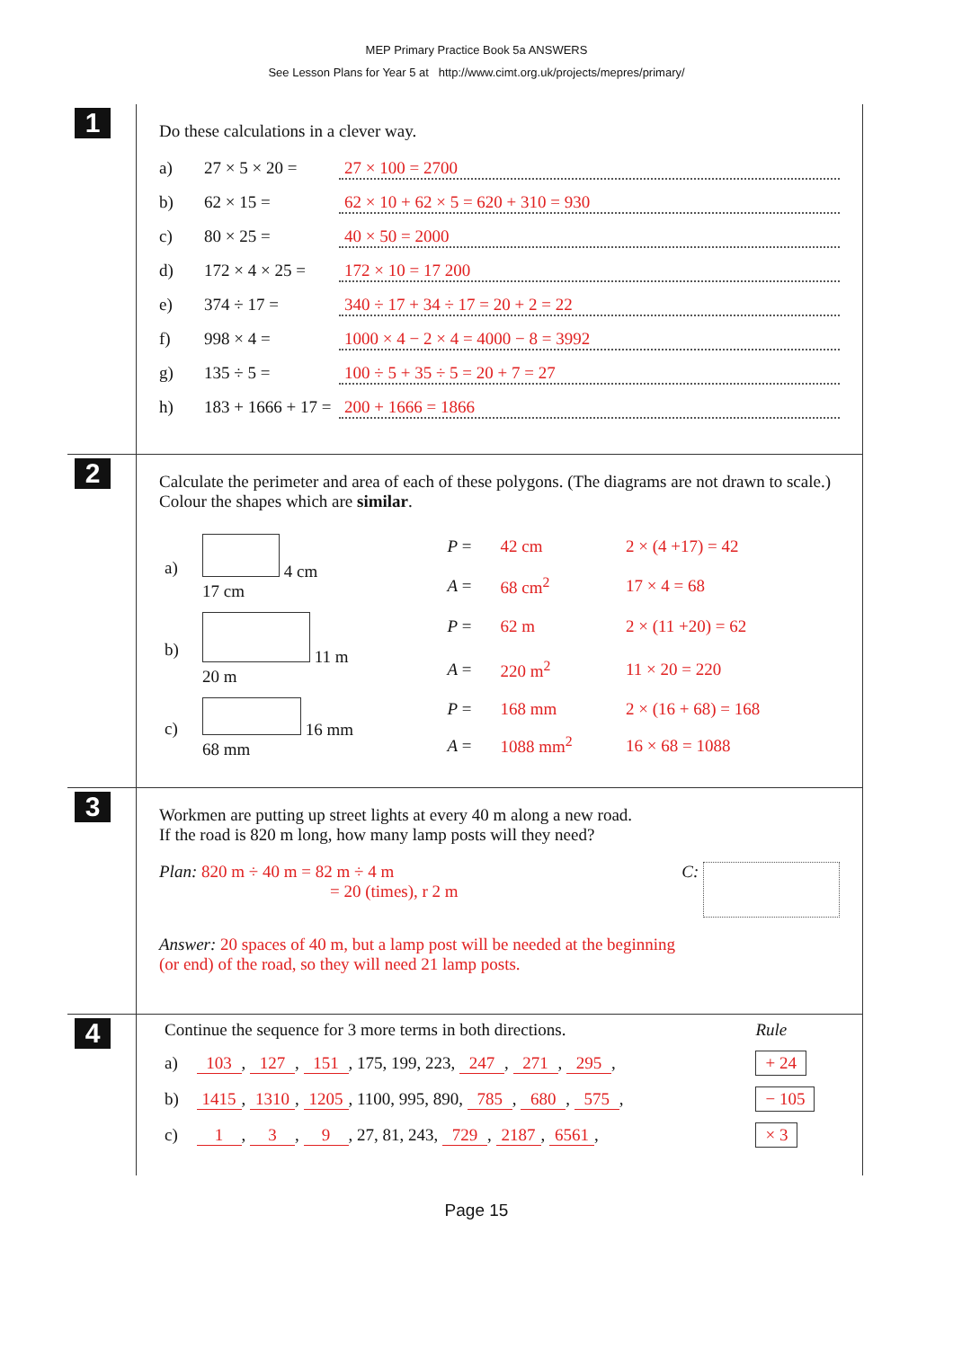MEP Primary Practice Book 5a ANSWERS
See Lesson Plans for Year 5 at http://www.cimt.org.uk/projects/mepres/primary/
1
Do these calculations in a clever way.
a) 27 × 5 × 20 = 27 × 100 = 2700
b) 62 × 15 = 62 × 10 + 62 × 5 = 620 + 310 = 930
c) 80 × 25 = 40 × 50 = 2000
d) 172 × 4 × 25 = 172 × 10 = 17 200
e) 374 ÷ 17 = 340 ÷ 17 + 34 ÷ 17 = 20 + 2 = 22
f) 998 × 4 = 1000 × 4 − 2 × 4 = 4000 − 8 = 3992
g) 135 ÷ 5 = 100 ÷ 5 + 35 ÷ 5 = 20 + 7 = 27
h) 183 + 1666 + 17 = 200 + 1666 = 1866
2
Calculate the perimeter and area of each of these polygons. (The diagrams are not drawn to scale.) Colour the shapes which are similar.
| a) | 4 cm 17 cm | P = | 42 cm | 2 × (4 +17) = 42 |
| | | A = | 68 cm<sup>2</sup> | 17 × 4 = 68 |
| b) | 11 m 20 m | P = | 62 m | 2 × (11 +20) = 62 |
| | | A = | 220 m<sup>2</sup> | 11 × 20 = 220 |
| c) | 16 mm 68 mm | P = | 168 mm | 2 × (16 + 68) = 168 |
| | | A = | 1088 mm<sup>2</sup> | 16 × 68 = 1088 |
3
Workmen are putting up street lights at every 40 m along a new road.
If the road is 820 m long, how many lamp posts will they need?
Plan: 820 m ÷ 40 m = 82 m ÷ 4 m
= 20 (times), r 2 m
C:
Answer: 20 spaces of 40 m, but a lamp post will be needed at the beginning
(or end) of the road, so they will need 21 lamp posts.
4
| Continue the sequence for 3 more terms in both directions. | | Rule |
| a) | 103 , 127 , 151 , 175, 199, 223, 247 , 271 , 295 , | + 24 |
| b) | 1415 , 1310 , 1205 , 1100, 995, 890, 785 , 680 , 575 , | − 105 |
| c) | 1 , 3 , 9 , 27, 81, 243, 729 , 2187 , 6561 , | × 3 |
Page 15